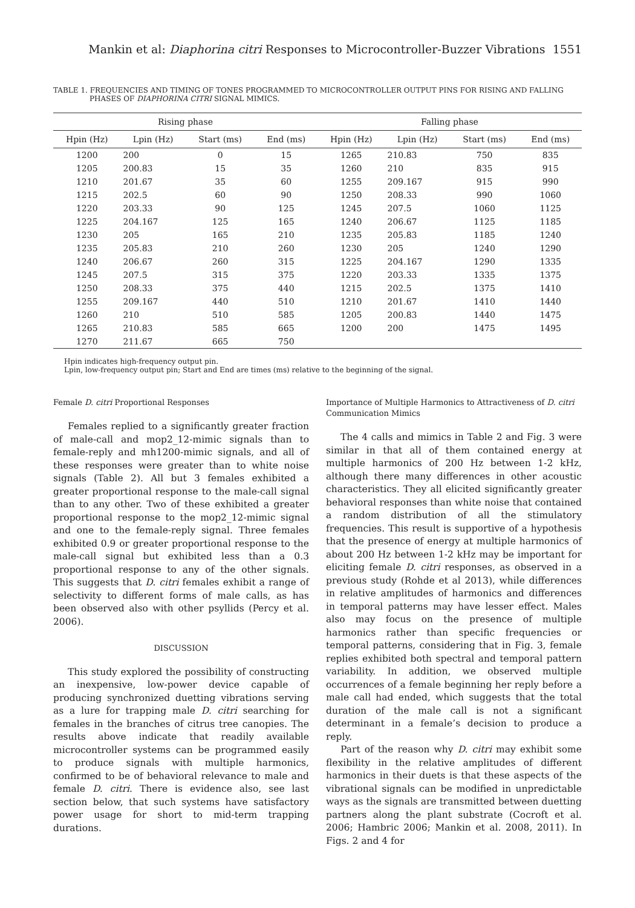Mankin et al: Diaphorina citri Responses to Microcontroller-Buzzer Vibrations 1551
TABLE 1. FREQUENCIES AND TIMING OF TONES PROGRAMMED TO MICROCONTROLLER OUTPUT PINS FOR RISING AND FALLING PHASES OF DIAPHORINA CITRI SIGNAL MIMICS.
| Rising phase | | | | Falling phase | | | |
| --- | --- | --- | --- | --- | --- | --- | --- |
| Hpin (Hz) | Lpin (Hz) | Start (ms) | End (ms) | Hpin (Hz) | Lpin (Hz) | Start (ms) | End (ms) |
| 1200 | 200 | 0 | 15 | 1265 | 210.83 | 750 | 835 |
| 1205 | 200.83 | 15 | 35 | 1260 | 210 | 835 | 915 |
| 1210 | 201.67 | 35 | 60 | 1255 | 209.167 | 915 | 990 |
| 1215 | 202.5 | 60 | 90 | 1250 | 208.33 | 990 | 1060 |
| 1220 | 203.33 | 90 | 125 | 1245 | 207.5 | 1060 | 1125 |
| 1225 | 204.167 | 125 | 165 | 1240 | 206.67 | 1125 | 1185 |
| 1230 | 205 | 165 | 210 | 1235 | 205.83 | 1185 | 1240 |
| 1235 | 205.83 | 210 | 260 | 1230 | 205 | 1240 | 1290 |
| 1240 | 206.67 | 260 | 315 | 1225 | 204.167 | 1290 | 1335 |
| 1245 | 207.5 | 315 | 375 | 1220 | 203.33 | 1335 | 1375 |
| 1250 | 208.33 | 375 | 440 | 1215 | 202.5 | 1375 | 1410 |
| 1255 | 209.167 | 440 | 510 | 1210 | 201.67 | 1410 | 1440 |
| 1260 | 210 | 510 | 585 | 1205 | 200.83 | 1440 | 1475 |
| 1265 | 210.83 | 585 | 665 | 1200 | 200 | 1475 | 1495 |
| 1270 | 211.67 | 665 | 750 | | | | |
Hpin indicates high-frequency output pin.
Lpin, low-frequency output pin; Start and End are times (ms) relative to the beginning of the signal.
Female D. citri Proportional Responses
Females replied to a significantly greater fraction of male-call and mop2_12-mimic signals than to female-reply and mh1200-mimic signals, and all of these responses were greater than to white noise signals (Table 2). All but 3 females exhibited a greater proportional response to the male-call signal than to any other. Two of these exhibited a greater proportional response to the mop2_12-mimic signal and one to the female-reply signal. Three females exhibited 0.9 or greater proportional response to the male-call signal but exhibited less than a 0.3 proportional response to any of the other signals. This suggests that D. citri females exhibit a range of selectivity to different forms of male calls, as has been observed also with other psyllids (Percy et al. 2006).
DISCUSSION
This study explored the possibility of constructing an inexpensive, low-power device capable of producing synchronized duetting vibrations serving as a lure for trapping male D. citri searching for females in the branches of citrus tree canopies. The results above indicate that readily available microcontroller systems can be programmed easily to produce signals with multiple harmonics, confirmed to be of behavioral relevance to male and female D. citri. There is evidence also, see last section below, that such systems have satisfactory power usage for short to mid-term trapping durations.
Importance of Multiple Harmonics to Attractiveness of D. citri Communication Mimics
The 4 calls and mimics in Table 2 and Fig. 3 were similar in that all of them contained energy at multiple harmonics of 200 Hz between 1-2 kHz, although there many differences in other acoustic characteristics. They all elicited significantly greater behavioral responses than white noise that contained a random distribution of all the stimulatory frequencies. This result is supportive of a hypothesis that the presence of energy at multiple harmonics of about 200 Hz between 1-2 kHz may be important for eliciting female D. citri responses, as observed in a previous study (Rohde et al 2013), while differences in relative amplitudes of harmonics and differences in temporal patterns may have lesser effect. Males also may focus on the presence of multiple harmonics rather than specific frequencies or temporal patterns, considering that in Fig. 3, female replies exhibited both spectral and temporal pattern variability. In addition, we observed multiple occurrences of a female beginning her reply before a male call had ended, which suggests that the total duration of the male call is not a significant determinant in a female’s decision to produce a reply.
Part of the reason why D. citri may exhibit some flexibility in the relative amplitudes of different harmonics in their duets is that these aspects of the vibrational signals can be modified in unpredictable ways as the signals are transmitted between duetting partners along the plant substrate (Cocroft et al. 2006; Hambric 2006; Mankin et al. 2008, 2011). In Figs. 2 and 4 for